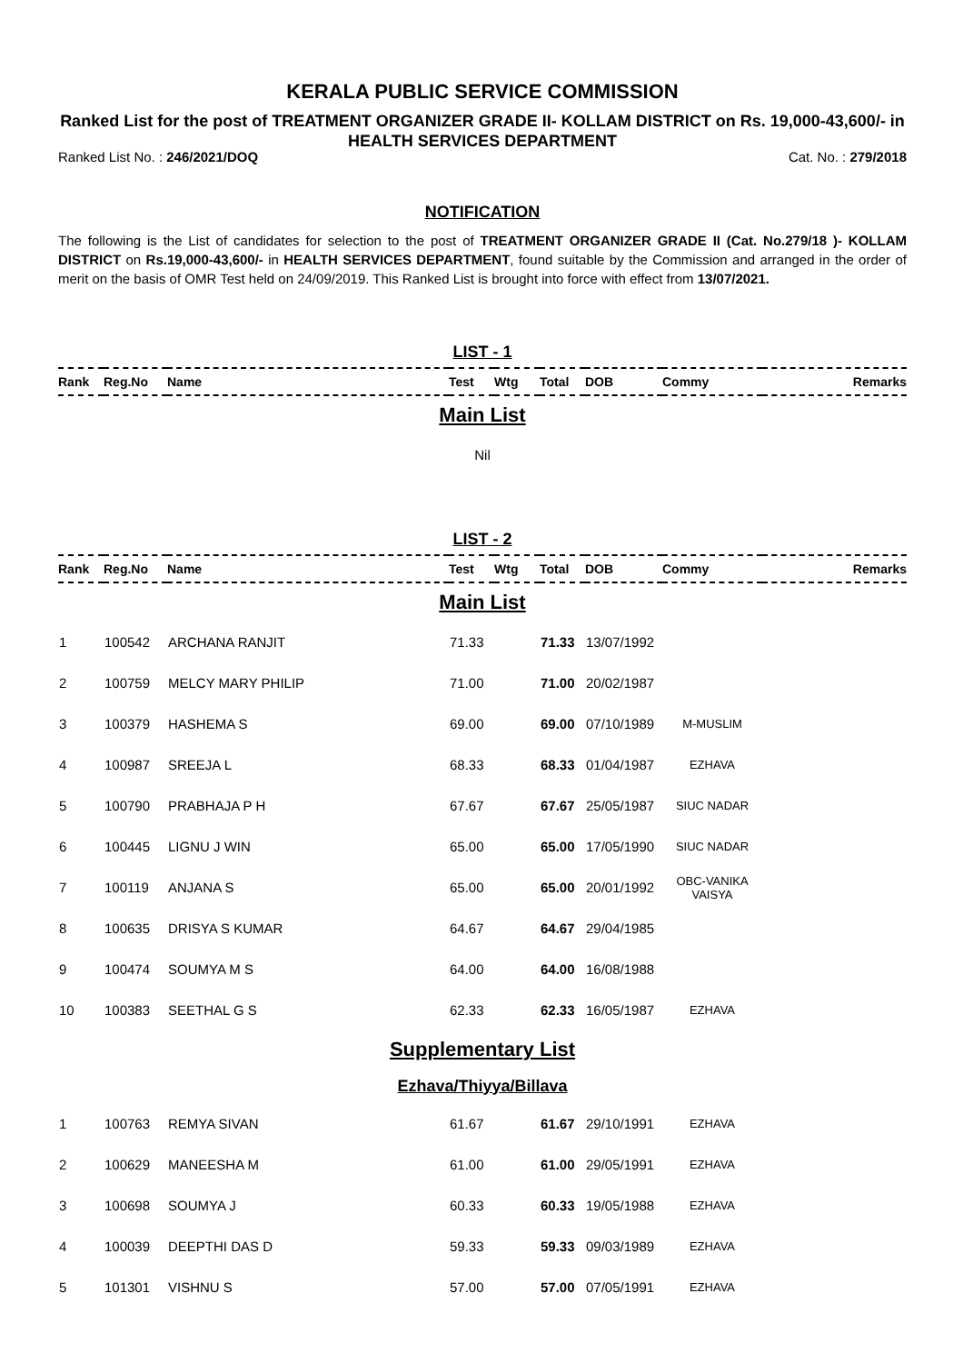KERALA PUBLIC SERVICE COMMISSION
Ranked List for the post of TREATMENT ORGANIZER GRADE II- KOLLAM DISTRICT on Rs. 19,000-43,600/- in HEALTH SERVICES DEPARTMENT
Ranked List No. : 246/2021/DOQ Cat. No. : 279/2018
NOTIFICATION
The following is the List of candidates for selection to the post of TREATMENT ORGANIZER GRADE II (Cat. No.279/18 )- KOLLAM DISTRICT on Rs.19,000-43,600/- in HEALTH SERVICES DEPARTMENT, found suitable by the Commission and arranged in the order of merit on the basis of OMR Test held on 24/09/2019. This Ranked List is brought into force with effect from 13/07/2021.
LIST - 1
| Rank | Reg.No | Name | Test | Wtg | Total | DOB | Commy | Remarks |
| --- | --- | --- | --- | --- | --- | --- | --- | --- |
| Main List | | | | | | | | |
| Nil | | | | | | | | |
LIST - 2
| Rank | Reg.No | Name | Test | Wtg | Total | DOB | Commy | Remarks |
| --- | --- | --- | --- | --- | --- | --- | --- | --- |
| Main List | | | | | | | | |
| 1 | 100542 | ARCHANA RANJIT | 71.33 | | 71.33 | 13/07/1992 | | |
| 2 | 100759 | MELCY MARY PHILIP | 71.00 | | 71.00 | 20/02/1987 | | |
| 3 | 100379 | HASHEMA S | 69.00 | | 69.00 | 07/10/1989 | M-MUSLIM | |
| 4 | 100987 | SREEJA L | 68.33 | | 68.33 | 01/04/1987 | EZHAVA | |
| 5 | 100790 | PRABHAJA P H | 67.67 | | 67.67 | 25/05/1987 | SIUC NADAR | |
| 6 | 100445 | LIGNU J WIN | 65.00 | | 65.00 | 17/05/1990 | SIUC NADAR | |
| 7 | 100119 | ANJANA S | 65.00 | | 65.00 | 20/01/1992 | OBC-VANIKA VAISYA | |
| 8 | 100635 | DRISYA S KUMAR | 64.67 | | 64.67 | 29/04/1985 | | |
| 9 | 100474 | SOUMYA M S | 64.00 | | 64.00 | 16/08/1988 | | |
| 10 | 100383 | SEETHAL G S | 62.33 | | 62.33 | 16/05/1987 | EZHAVA | |
| Supplementary List | | | | | | | | |
| Ezhava/Thiyya/Billava | | | | | | | | |
| 1 | 100763 | REMYA SIVAN | 61.67 | | 61.67 | 29/10/1991 | EZHAVA | |
| 2 | 100629 | MANEESHA M | 61.00 | | 61.00 | 29/05/1991 | EZHAVA | |
| 3 | 100698 | SOUMYA J | 60.33 | | 60.33 | 19/05/1988 | EZHAVA | |
| 4 | 100039 | DEEPTHI DAS D | 59.33 | | 59.33 | 09/03/1989 | EZHAVA | |
| 5 | 101301 | VISHNU S | 57.00 | | 57.00 | 07/05/1991 | EZHAVA | |